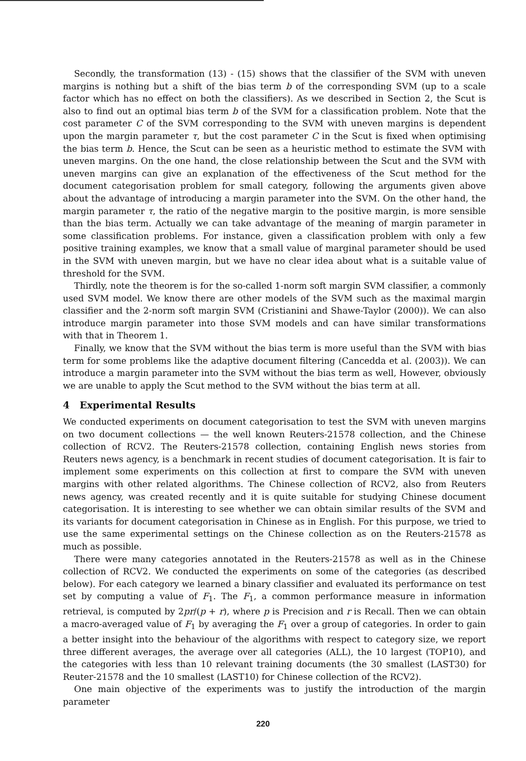Secondly, the transformation (13) - (15) shows that the classifier of the SVM with uneven margins is nothing but a shift of the bias term b of the corresponding SVM (up to a scale factor which has no effect on both the classifiers). As we described in Section 2, the Scut is also to find out an optimal bias term b of the SVM for a classification problem. Note that the cost parameter C of the SVM corresponding to the SVM with uneven margins is dependent upon the margin parameter τ, but the cost parameter C in the Scut is fixed when optimising the bias term b. Hence, the Scut can be seen as a heuristic method to estimate the SVM with uneven margins. On the one hand, the close relationship between the Scut and the SVM with uneven margins can give an explanation of the effectiveness of the Scut method for the document categorisation problem for small category, following the arguments given above about the advantage of introducing a margin parameter into the SVM. On the other hand, the margin parameter τ, the ratio of the negative margin to the positive margin, is more sensible than the bias term. Actually we can take advantage of the meaning of margin parameter in some classification problems. For instance, given a classification problem with only a few positive training examples, we know that a small value of marginal parameter should be used in the SVM with uneven margin, but we have no clear idea about what is a suitable value of threshold for the SVM.
Thirdly, note the theorem is for the so-called 1-norm soft margin SVM classifier, a commonly used SVM model. We know there are other models of the SVM such as the maximal margin classifier and the 2-norm soft margin SVM (Cristianini and Shawe-Taylor (2000)). We can also introduce margin parameter into those SVM models and can have similar transformations with that in Theorem 1.
Finally, we know that the SVM without the bias term is more useful than the SVM with bias term for some problems like the adaptive document filtering (Cancedda et al. (2003)). We can introduce a margin parameter into the SVM without the bias term as well, However, obviously we are unable to apply the Scut method to the SVM without the bias term at all.
4 Experimental Results
We conducted experiments on document categorisation to test the SVM with uneven margins on two document collections — the well known Reuters-21578 collection, and the Chinese collection of RCV2. The Reuters-21578 collection, containing English news stories from Reuters news agency, is a benchmark in recent studies of document categorisation. It is fair to implement some experiments on this collection at first to compare the SVM with uneven margins with other related algorithms. The Chinese collection of RCV2, also from Reuters news agency, was created recently and it is quite suitable for studying Chinese document categorisation. It is interesting to see whether we can obtain similar results of the SVM and its variants for document categorisation in Chinese as in English. For this purpose, we tried to use the same experimental settings on the Chinese collection as on the Reuters-21578 as much as possible.
There were many categories annotated in the Reuters-21578 as well as in the Chinese collection of RCV2. We conducted the experiments on some of the categories (as described below). For each category we learned a binary classifier and evaluated its performance on test set by computing a value of F<sub>1</sub>. The F<sub>1</sub>, a common performance measure in information retrieval, is computed by 2pr/(p + r), where p is Precision and r is Recall. Then we can obtain a macro-averaged value of F<sub>1</sub> by averaging the F<sub>1</sub> over a group of categories. In order to gain a better insight into the behaviour of the algorithms with respect to category size, we report three different averages, the average over all categories (ALL), the 10 largest (TOP10), and the categories with less than 10 relevant training documents (the 30 smallest (LAST30) for Reuter-21578 and the 10 smallest (LAST10) for Chinese collection of the RCV2).
One main objective of the experiments was to justify the introduction of the margin parameter
220